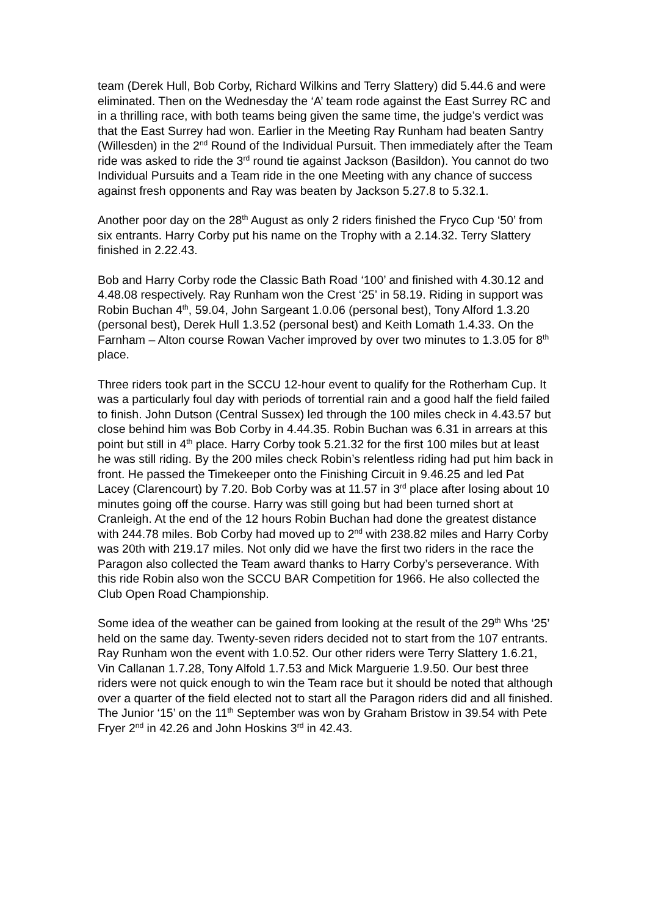team (Derek Hull, Bob Corby, Richard Wilkins and Terry Slattery) did 5.44.6 and were eliminated. Then on the Wednesday the ‘A’ team rode against the East Surrey RC and in a thrilling race, with both teams being given the same time, the judge’s verdict was that the East Surrey had won. Earlier in the Meeting Ray Runham had beaten Santry (Willesden) in the 2<sup>nd</sup> Round of the Individual Pursuit. Then immediately after the Team ride was asked to ride the 3<sup>rd</sup> round tie against Jackson (Basildon). You cannot do two Individual Pursuits and a Team ride in the one Meeting with any chance of success against fresh opponents and Ray was beaten by Jackson 5.27.8 to 5.32.1.
Another poor day on the 28<sup>th</sup> August as only 2 riders finished the Fryco Cup ‘50’ from six entrants. Harry Corby put his name on the Trophy with a 2.14.32. Terry Slattery finished in 2.22.43.
Bob and Harry Corby rode the Classic Bath Road ‘100’ and finished with 4.30.12 and 4.48.08 respectively. Ray Runham won the Crest ‘25’ in 58.19. Riding in support was Robin Buchan 4<sup>th</sup>, 59.04, John Sargeant 1.0.06 (personal best), Tony Alford 1.3.20 (personal best), Derek Hull 1.3.52 (personal best) and Keith Lomath 1.4.33. On the Farnham – Alton course Rowan Vacher improved by over two minutes to 1.3.05 for 8<sup>th</sup> place.
Three riders took part in the SCCU 12-hour event to qualify for the Rotherham Cup. It was a particularly foul day with periods of torrential rain and a good half the field failed to finish. John Dutson (Central Sussex) led through the 100 miles check in 4.43.57 but close behind him was Bob Corby in 4.44.35. Robin Buchan was 6.31 in arrears at this point but still in 4<sup>th</sup> place. Harry Corby took 5.21.32 for the first 100 miles but at least he was still riding. By the 200 miles check Robin’s relentless riding had put him back in front. He passed the Timekeeper onto the Finishing Circuit in 9.46.25 and led Pat Lacey (Clarencourt) by 7.20. Bob Corby was at 11.57 in 3<sup>rd</sup> place after losing about 10 minutes going off the course. Harry was still going but had been turned short at Cranleigh. At the end of the 12 hours Robin Buchan had done the greatest distance with 244.78 miles. Bob Corby had moved up to 2<sup>nd</sup> with 238.82 miles and Harry Corby was 20th with 219.17 miles. Not only did we have the first two riders in the race the Paragon also collected the Team award thanks to Harry Corby’s perseverance. With this ride Robin also won the SCCU BAR Competition for 1966. He also collected the Club Open Road Championship.
Some idea of the weather can be gained from looking at the result of the 29<sup>th</sup> Whs ‘25’ held on the same day. Twenty-seven riders decided not to start from the 107 entrants. Ray Runham won the event with 1.0.52. Our other riders were Terry Slattery 1.6.21, Vin Callanan 1.7.28, Tony Alfold 1.7.53 and Mick Marguerie 1.9.50. Our best three riders were not quick enough to win the Team race but it should be noted that although over a quarter of the field elected not to start all the Paragon riders did and all finished. The Junior ‘15’ on the 11<sup>th</sup> September was won by Graham Bristow in 39.54 with Pete Fryer 2<sup>nd</sup> in 42.26 and John Hoskins 3<sup>rd</sup> in 42.43.